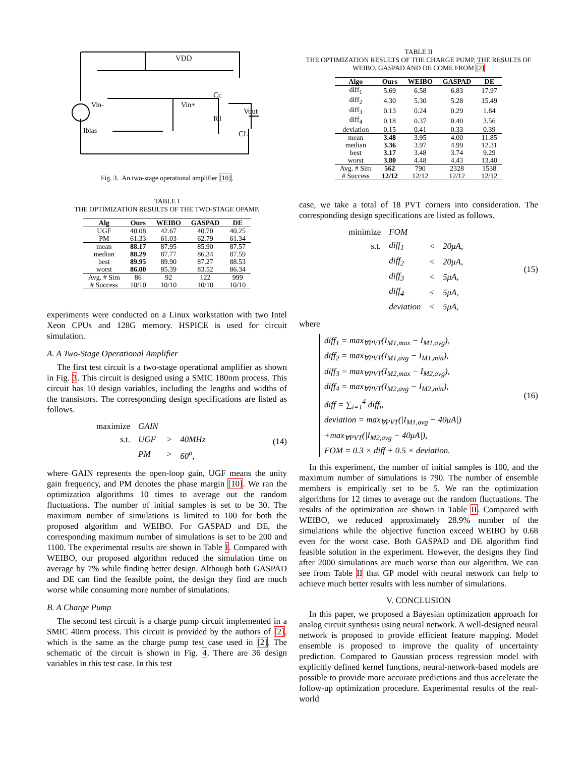VDD
Vin-
Vin+
Cc
R1
Vout
CL
Ibias
Fig. 3. An two-stage operational amplifier [10].
TABLE I
THE OPTIMIZATION RESULTS OF THE TWO-STAGE OPAMP.
| Alg | Ours | WEIBO | GASPAD | DE |
| --- | --- | --- | --- | --- |
| UGF | 40.08 | 42.67 | 40.70 | 40.25 |
| PM | 61.33 | 61.03 | 62.79 | 61.34 |
| mean | 88.17 | 87.95 | 85.90 | 87.57 |
| median | 88.29 | 87.77 | 86.34 | 87.59 |
| best | 89.95 | 89.90 | 87.27 | 88.53 |
| worst | 86.00 | 85.39 | 83.52 | 86.34 |
| Avg. # Sim | 86 | 92 | 122 | 999 |
| # Success | 10/10 | 10/10 | 10/10 | 10/10 |
experiments were conducted on a Linux workstation with two Intel Xeon CPUs and 128G memory. HSPICE is used for circuit simulation.
A. A Two-Stage Operational Amplifier
The first test circuit is a two-stage operational amplifier as shown in Fig. 3. This circuit is designed using a SMIC 180nm process. This circuit has 10 design variables, including the lengths and widths of the transistors. The corresponding design specifications are listed as follows.
| maximize | GAIN | | |
| s.t. | UGF | > | 40MHz |
| | PM | > | 60<sup>o</sup>, |
(14)
where GAIN represents the open-loop gain, UGF means the unity gain frequency, and PM denotes the phase margin [10]. We ran the optimization algorithms 10 times to average out the random fluctuations. The number of initial samples is set to be 30. The maximum number of simulations is limited to 100 for both the proposed algorithm and WEIBO. For GASPAD and DE, the corresponding maximum number of simulations is set to be 200 and 1100. The experimental results are shown in Table I. Compared with WEIBO, our proposed algorithm reduced the simulation time on average by 7% while finding better design. Although both GASPAD and DE can find the feasible point, the design they find are much worse while consuming more number of simulations.
B. A Charge Pump
The second test circuit is a charge pump circuit implemented in a SMIC 40nm process. This circuit is provided by the authors of [2], which is the same as the charge pump test case used in [2]. The schematic of the circuit is shown in Fig. 4. There are 36 design variables in this test case. In this test
TABLE II
THE OPTIMIZATION RESULTS OF THE CHARGE PUMP, THE RESULTS OF WEIBO, GASPAD AND DE COME FROM [2]
| Algo | Ours | WEIBO | GASPAD | DE |
| --- | --- | --- | --- | --- |
| diff<sub>1</sub> | 5.69 | 6.58 | 6.83 | 17.97 |
| diff<sub>2</sub> | 4.30 | 5.30 | 5.28 | 15.49 |
| diff<sub>3</sub> | 0.13 | 0.24 | 0.29 | 1.84 |
| diff<sub>4</sub> | 0.18 | 0.37 | 0.40 | 3.56 |
| deviation | 0.15 | 0.41 | 0.33 | 0.39 |
| mean | 3.48 | 3.95 | 4.00 | 11.85 |
| median | 3.36 | 3.97 | 4.99 | 12.31 |
| best | 3.17 | 3.48 | 3.74 | 9.29 |
| worst | 3.80 | 4.48 | 4.43 | 13.40 |
| Avg. # Sim | 562 | 790 | 2328 | 1538 |
| # Success | 12/12 | 12/12 | 12/12 | 12/12 |
case, we take a total of 18 PVT corners into consideration. The corresponding design specifications are listed as follows.
| minimize | FOM | | |
| s.t. | diff<sub>1</sub> | < | 20μA, |
| | diff<sub>2</sub> | < | 20μA, |
| | diff<sub>3</sub> | < | 5μA, |
| | diff<sub>4</sub> | < | 5μA, |
| | deviation | < | 5μA, |
(15)
where
diff<sub>1</sub> = max<sub>∀PVT</sub>(I<sub>M1,max</sub> − I<sub>M1,avg</sub>),
diff<sub>2</sub> = max<sub>∀PVT</sub>(I<sub>M1,avg</sub> − I<sub>M1,min</sub>),
diff<sub>3</sub> = max<sub>∀PVT</sub>(I<sub>M2,max</sub> − I<sub>M2,avg</sub>),
diff<sub>4</sub> = max<sub>∀PVT</sub>(I<sub>M2,avg</sub> − I<sub>M2,min</sub>),
diff = ∑<sub>i=1</sub><sup>4</sup> diff<sub>i</sub>,
deviation = max<sub>∀PVT</sub>(|I<sub>M1,avg</sub> − 40μA|)
+max<sub>∀PVT</sub>(|I<sub>M2,avg</sub> − 40μA|),
FOM = 0.3 × diff + 0.5 × deviation.
(16)
In this experiment, the number of initial samples is 100, and the maximum number of simulations is 790. The number of ensemble members is empirically set to be 5. We ran the optimization algorithms for 12 times to average out the random fluctuations. The results of the optimization are shown in Table II. Compared with WEIBO, we reduced approximately 28.9% number of the simulations while the objective function exceed WEIBO by 0.68 even for the worst case. Both GASPAD and DE algorithm find feasible solution in the experiment. However, the designs they find after 2000 simulations are much worse than our algorithm. We can see from Table II that GP model with neural network can help to achieve much better results with less number of simulations.
V. CONCLUSION
In this paper, we proposed a Bayesian optimization approach for analog circuit synthesis using neural network. A well-designed neural network is proposed to provide efficient feature mapping. Model ensemble is proposed to improve the quality of uncertainty prediction. Compared to Gaussian process regression model with explicitly defined kernel functions, neural-network-based models are possible to provide more accurate predictions and thus accelerate the follow-up optimization procedure. Experimental results of the real-world